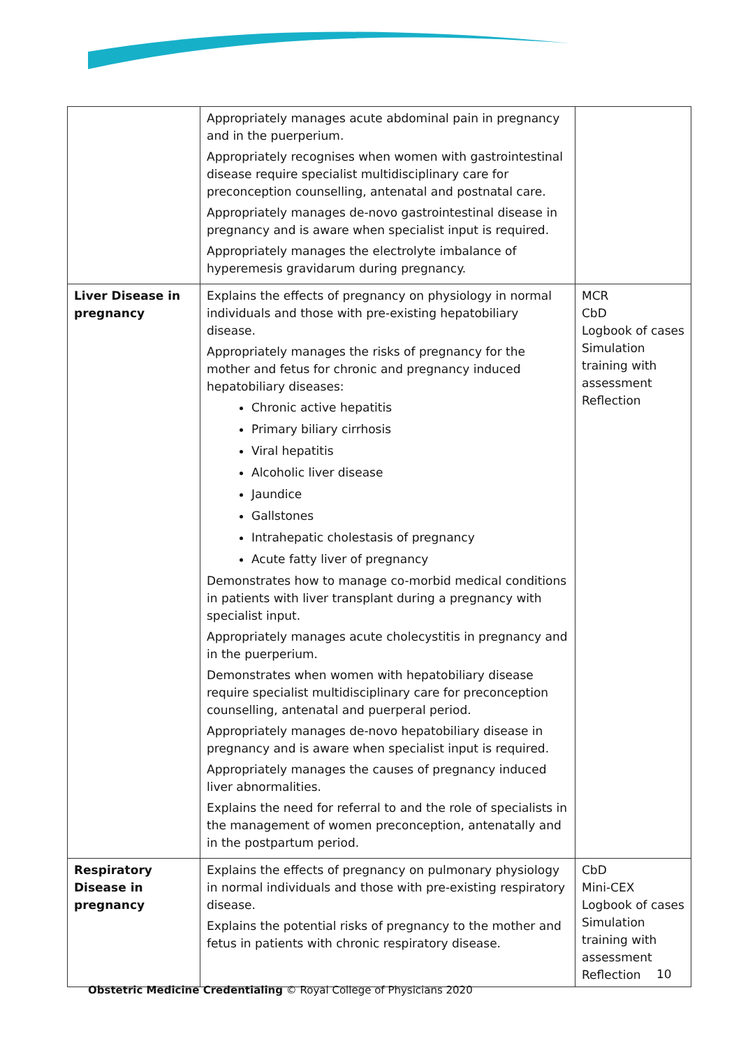| | Appropriately manages acute abdominal pain in pregnancy and in the puerperium. Appropriately recognises when women with gastrointestinal disease require specialist multidisciplinary care for preconception counselling, antenatal and postnatal care. Appropriately manages de-novo gastrointestinal disease in pregnancy and is aware when specialist input is required. Appropriately manages the electrolyte imbalance of hyperemesis gravidarum during pregnancy. | |
| Liver Disease in pregnancy | Explains the effects of pregnancy on physiology in normal individuals and those with pre-existing hepatobiliary disease. Appropriately manages the risks of pregnancy for the mother and fetus for chronic and pregnancy induced hepatobiliary diseases: Chronic active hepatitis Primary biliary cirrhosis Viral hepatitis Alcoholic liver disease Jaundice Gallstones Intrahepatic cholestasis of pregnancy Acute fatty liver of pregnancy Demonstrates how to manage co-morbid medical conditions in patients with liver transplant during a pregnancy with specialist input. Appropriately manages acute cholecystitis in pregnancy and in the puerperium. Demonstrates when women with hepatobiliary disease require specialist multidisciplinary care for preconception counselling, antenatal and puerperal period. Appropriately manages de-novo hepatobiliary disease in pregnancy and is aware when specialist input is required. Appropriately manages the causes of pregnancy induced liver abnormalities. Explains the need for referral to and the role of specialists in the management of women preconception, antenatally and in the postpartum period. | MCR CbD Logbook of cases Simulation training with assessment Reflection |
| Respiratory Disease in pregnancy | Explains the effects of pregnancy on pulmonary physiology in normal individuals and those with pre-existing respiratory disease. Explains the potential risks of pregnancy to the mother and fetus in patients with chronic respiratory disease. | CbD Mini-CEX Logbook of cases Simulation training with assessment Reflection |
10
Obstetric Medicine Credentialing © Royal College of Physicians 2020